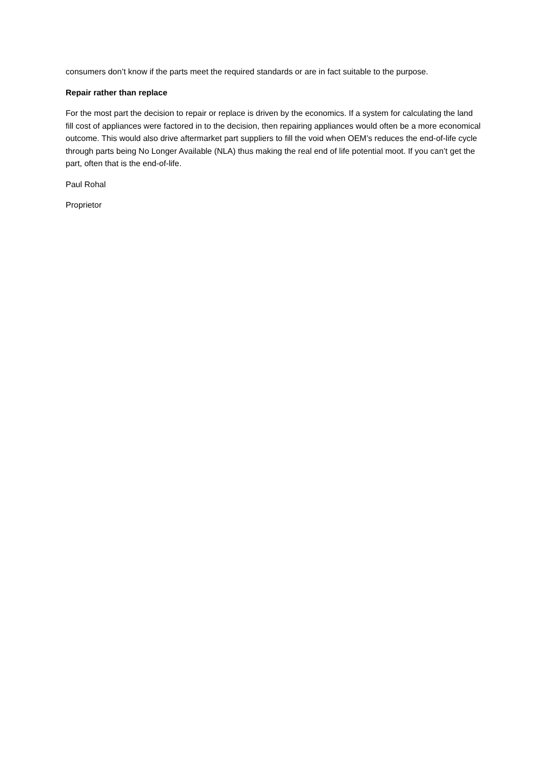consumers don’t know if the parts meet the required standards or are in fact suitable to the purpose.
Repair rather than replace
For the most part the decision to repair or replace is driven by the economics. If a system for calculating the land fill cost of appliances were factored in to the decision, then repairing appliances would often be a more economical outcome. This would also drive aftermarket part suppliers to fill the void when OEM’s reduces the end-of-life cycle through parts being No Longer Available (NLA) thus making the real end of life potential moot. If you can’t get the part, often that is the end-of-life.
Paul Rohal
Proprietor